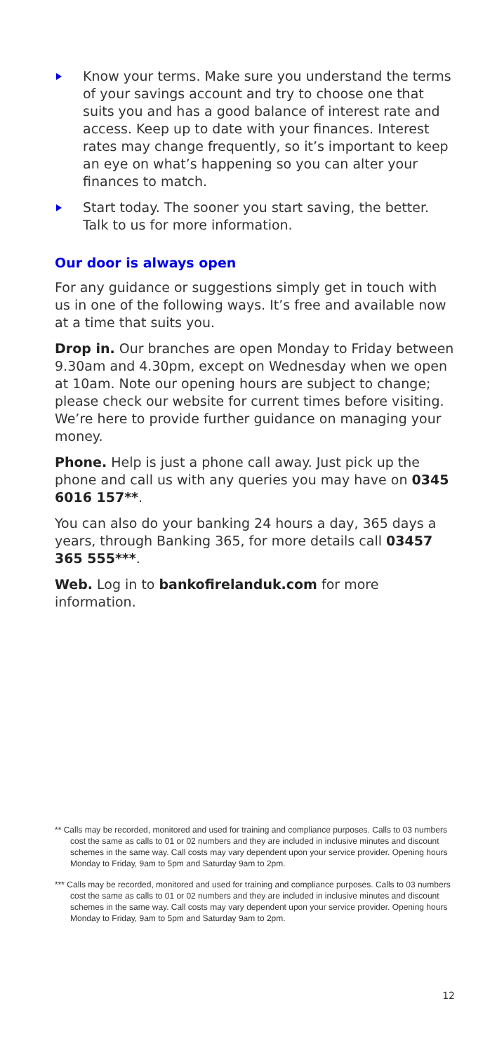Know your terms. Make sure you understand the terms of your savings account and try to choose one that suits you and has a good balance of interest rate and access. Keep up to date with your finances. Interest rates may change frequently, so it’s important to keep an eye on what’s happening so you can alter your finances to match.
Start today. The sooner you start saving, the better. Talk to us for more information.
Our door is always open
For any guidance or suggestions simply get in touch with us in one of the following ways. It’s free and available now at a time that suits you.
Drop in. Our branches are open Monday to Friday between 9.30am and 4.30pm, except on Wednesday when we open at 10am. Note our opening hours are subject to change; please check our website for current times before visiting. We’re here to provide further guidance on managing your money.
Phone. Help is just a phone call away. Just pick up the phone and call us with any queries you may have on 0345 6016 157**.
You can also do your banking 24 hours a day, 365 days a years, through Banking 365, for more details call 03457 365 555***.
Web. Log in to bankofirelanduk.com for more information.
** Calls may be recorded, monitored and used for training and compliance purposes. Calls to 03 numbers cost the same as calls to 01 or 02 numbers and they are included in inclusive minutes and discount schemes in the same way. Call costs may vary dependent upon your service provider. Opening hours Monday to Friday, 9am to 5pm and Saturday 9am to 2pm.
*** Calls may be recorded, monitored and used for training and compliance purposes. Calls to 03 numbers cost the same as calls to 01 or 02 numbers and they are included in inclusive minutes and discount schemes in the same way. Call costs may vary dependent upon your service provider. Opening hours Monday to Friday, 9am to 5pm and Saturday 9am to 2pm.
12